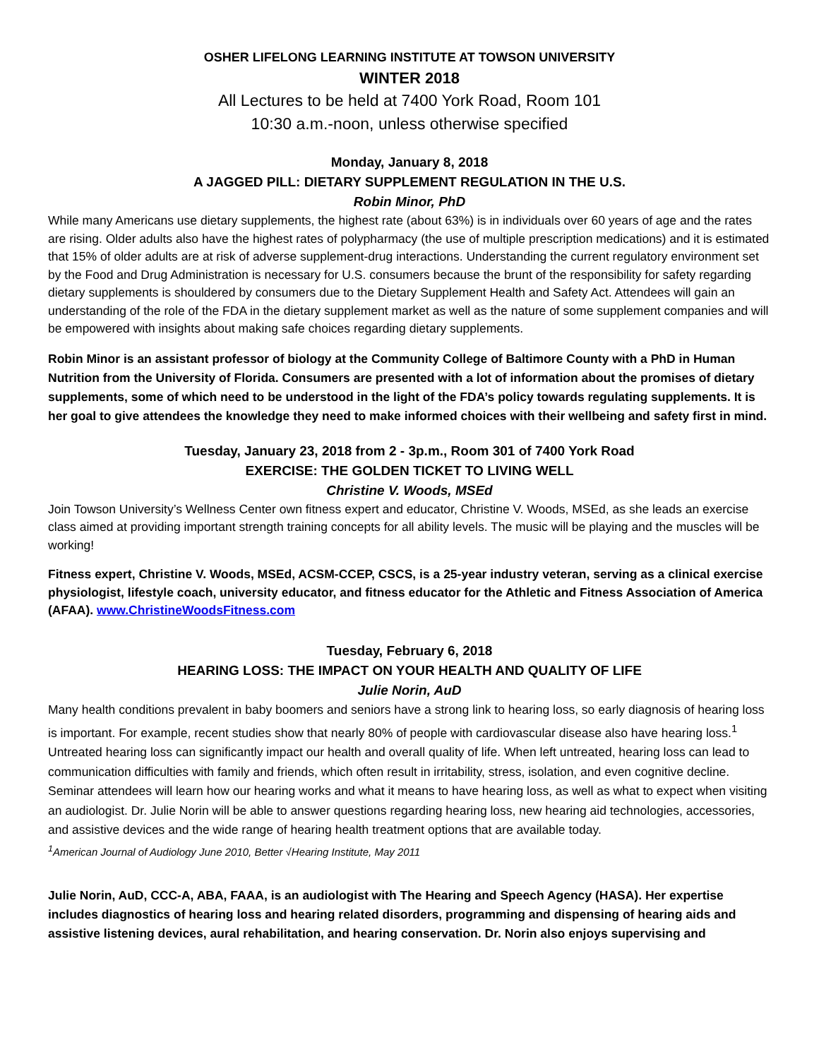OSHER LIFELONG LEARNING INSTITUTE AT TOWSON UNIVERSITY
WINTER 2018
All Lectures to be held at 7400 York Road, Room 101
10:30 a.m.-noon, unless otherwise specified
Monday, January 8, 2018
A JAGGED PILL: DIETARY SUPPLEMENT REGULATION IN THE U.S.
Robin Minor, PhD
While many Americans use dietary supplements, the highest rate (about 63%) is in individuals over 60 years of age and the rates are rising. Older adults also have the highest rates of polypharmacy (the use of multiple prescription medications) and it is estimated that 15% of older adults are at risk of adverse supplement-drug interactions. Understanding the current regulatory environment set by the Food and Drug Administration is necessary for U.S. consumers because the brunt of the responsibility for safety regarding dietary supplements is shouldered by consumers due to the Dietary Supplement Health and Safety Act. Attendees will gain an understanding of the role of the FDA in the dietary supplement market as well as the nature of some supplement companies and will be empowered with insights about making safe choices regarding dietary supplements.
Robin Minor is an assistant professor of biology at the Community College of Baltimore County with a PhD in Human Nutrition from the University of Florida. Consumers are presented with a lot of information about the promises of dietary supplements, some of which need to be understood in the light of the FDA’s policy towards regulating supplements. It is her goal to give attendees the knowledge they need to make informed choices with their wellbeing and safety first in mind.
Tuesday, January 23, 2018 from 2 - 3p.m., Room 301 of 7400 York Road
EXERCISE: THE GOLDEN TICKET TO LIVING WELL
Christine V. Woods, MSEd
Join Towson University’s Wellness Center own fitness expert and educator, Christine V. Woods, MSEd, as she leads an exercise class aimed at providing important strength training concepts for all ability levels. The music will be playing and the muscles will be working!
Fitness expert, Christine V. Woods, MSEd, ACSM-CCEP, CSCS, is a 25-year industry veteran, serving as a clinical exercise physiologist, lifestyle coach, university educator, and fitness educator for the Athletic and Fitness Association of America (AFAA). www.ChristineWoodsFitness.com
Tuesday, February 6, 2018
HEARING LOSS: THE IMPACT ON YOUR HEALTH AND QUALITY OF LIFE
Julie Norin, AuD
Many health conditions prevalent in baby boomers and seniors have a strong link to hearing loss, so early diagnosis of hearing loss is important. For example, recent studies show that nearly 80% of people with cardiovascular disease also have hearing loss.<sup>1</sup> Untreated hearing loss can significantly impact our health and overall quality of life. When left untreated, hearing loss can lead to communication difficulties with family and friends, which often result in irritability, stress, isolation, and even cognitive decline. Seminar attendees will learn how our hearing works and what it means to have hearing loss, as well as what to expect when visiting an audiologist. Dr. Julie Norin will be able to answer questions regarding hearing loss, new hearing aid technologies, accessories, and assistive devices and the wide range of hearing health treatment options that are available today.
<sup>1</sup> American Journal of Audiology June 2010, Better √Hearing Institute, May 2011
Julie Norin, AuD, CCC-A, ABA, FAAA, is an audiologist with The Hearing and Speech Agency (HASA). Her expertise includes diagnostics of hearing loss and hearing related disorders, programming and dispensing of hearing aids and assistive listening devices, aural rehabilitation, and hearing conservation. Dr. Norin also enjoys supervising and